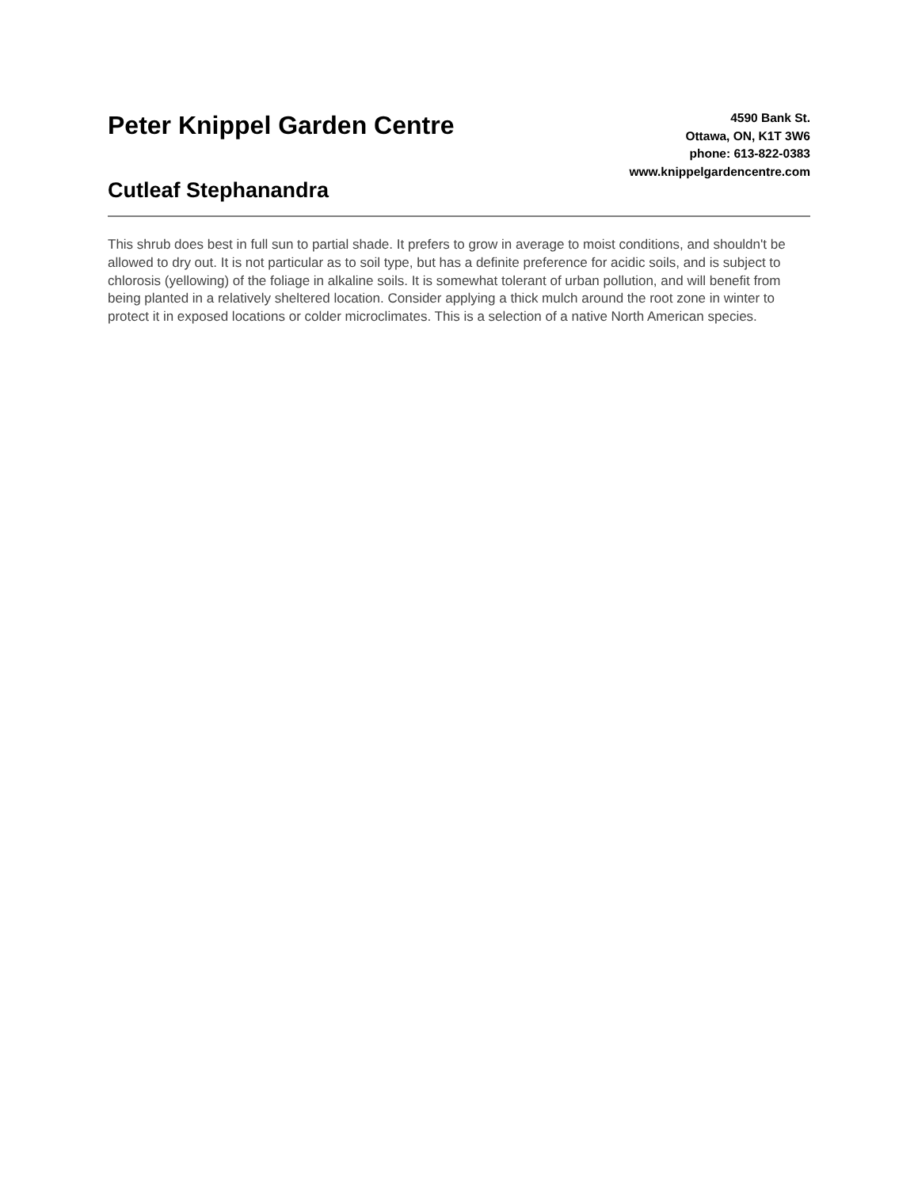Peter Knippel Garden Centre
Cutleaf Stephanandra
4590 Bank St.
Ottawa, ON, K1T 3W6
phone: 613-822-0383
www.knippelgardencentre.com
This shrub does best in full sun to partial shade. It prefers to grow in average to moist conditions, and shouldn't be allowed to dry out. It is not particular as to soil type, but has a definite preference for acidic soils, and is subject to chlorosis (yellowing) of the foliage in alkaline soils. It is somewhat tolerant of urban pollution, and will benefit from being planted in a relatively sheltered location. Consider applying a thick mulch around the root zone in winter to protect it in exposed locations or colder microclimates. This is a selection of a native North American species.